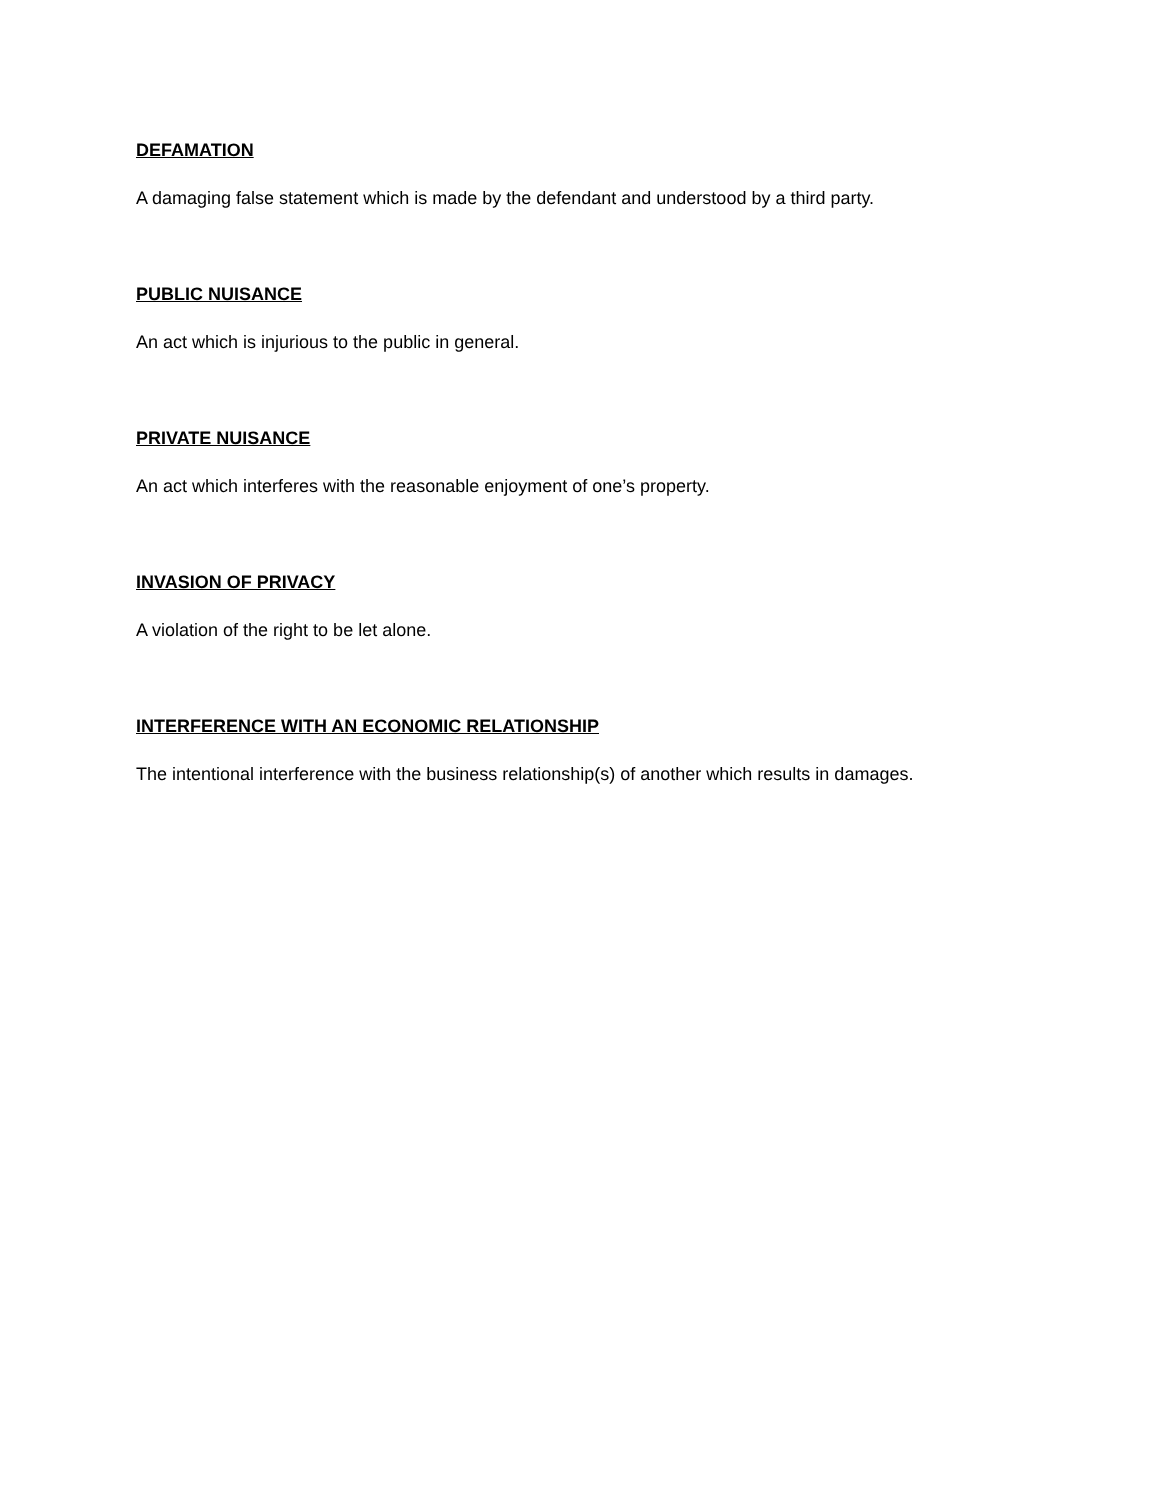DEFAMATION
A damaging false statement which is made by the defendant and understood by a third party.
PUBLIC NUISANCE
An act which is injurious to the public in general.
PRIVATE NUISANCE
An act which interferes with the reasonable enjoyment of one’s property.
INVASION OF PRIVACY
A violation of the right to be let alone.
INTERFERENCE WITH AN ECONOMIC RELATIONSHIP
The intentional interference with the business relationship(s) of another which results in damages.